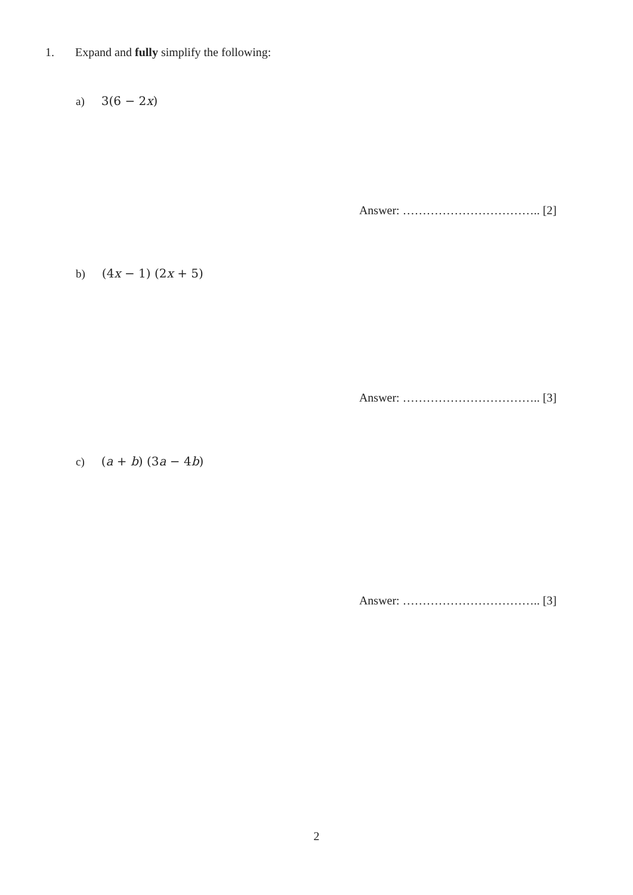1. Expand and fully simplify the following:
a) 3(6 − 2x)
Answer: …………………………….. [2]
b) (4x − 1) (2x + 5)
Answer: …………………………….. [3]
c) (a + b) (3a − 4b)
Answer: …………………………….. [3]
2